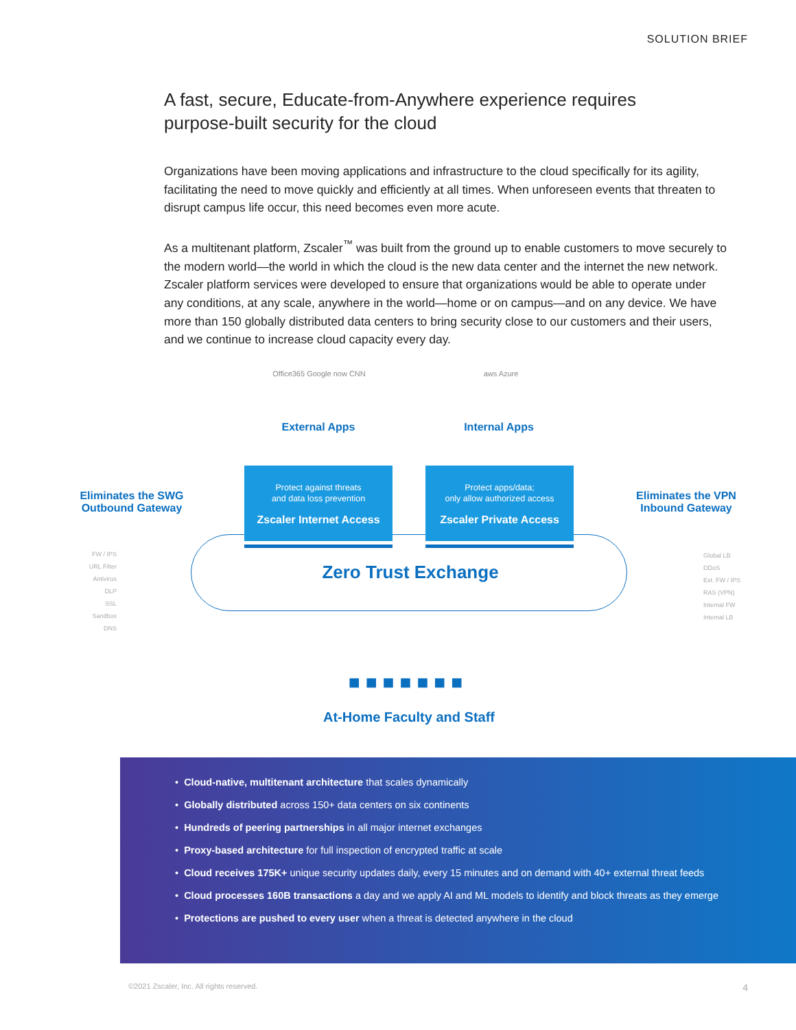SOLUTION BRIEF
A fast, secure, Educate-from-Anywhere experience requires
purpose-built security for the cloud
Organizations have been moving applications and infrastructure to the cloud specifically for its agility, facilitating the need to move quickly and efficiently at all times. When unforeseen events that threaten to disrupt campus life occur, this need becomes even more acute.
As a multitenant platform, Zscaler<sup>™</sup> was built from the ground up to enable customers to move securely to the modern world—the world in which the cloud is the new data center and the internet the new network. Zscaler platform services were developed to ensure that organizations would be able to operate under any conditions, at any scale, anywhere in the world—home or on campus—and on any device. We have more than 150 globally distributed data centers to bring security close to our customers and their users, and we continue to increase cloud capacity every day.
Office365 Google now CNN aws Azure
External Apps Internal Apps
Eliminates the SWG
Outbound Gateway
Eliminates the VPN
Inbound Gateway
FW / IPS
URL Filter
Antivirus
DLP
SSL
Sandbox
DNS
Global LB
DDoS
Ext. FW / IPS
RAS (VPN)
Internal FW
Internal LB
Protect against threats
and data loss prevention
Zscaler Internet Access
Protect apps/data;
only allow authorized access
Zscaler Private Access
Zero Trust Exchange
■■■■■■■
At-Home Faculty and Staff
• Cloud-native, multitenant architecture that scales dynamically
• Globally distributed across 150+ data centers on six continents
• Hundreds of peering partnerships in all major internet exchanges
• Proxy-based architecture for full inspection of encrypted traffic at scale
• Cloud receives 175K+ unique security updates daily, every 15 minutes and on demand with 40+ external threat feeds
• Cloud processes 160B transactions a day and we apply AI and ML models to identify and block threats as they emerge
• Protections are pushed to every user when a threat is detected anywhere in the cloud
©2021 Zscaler, Inc. All rights reserved.
4